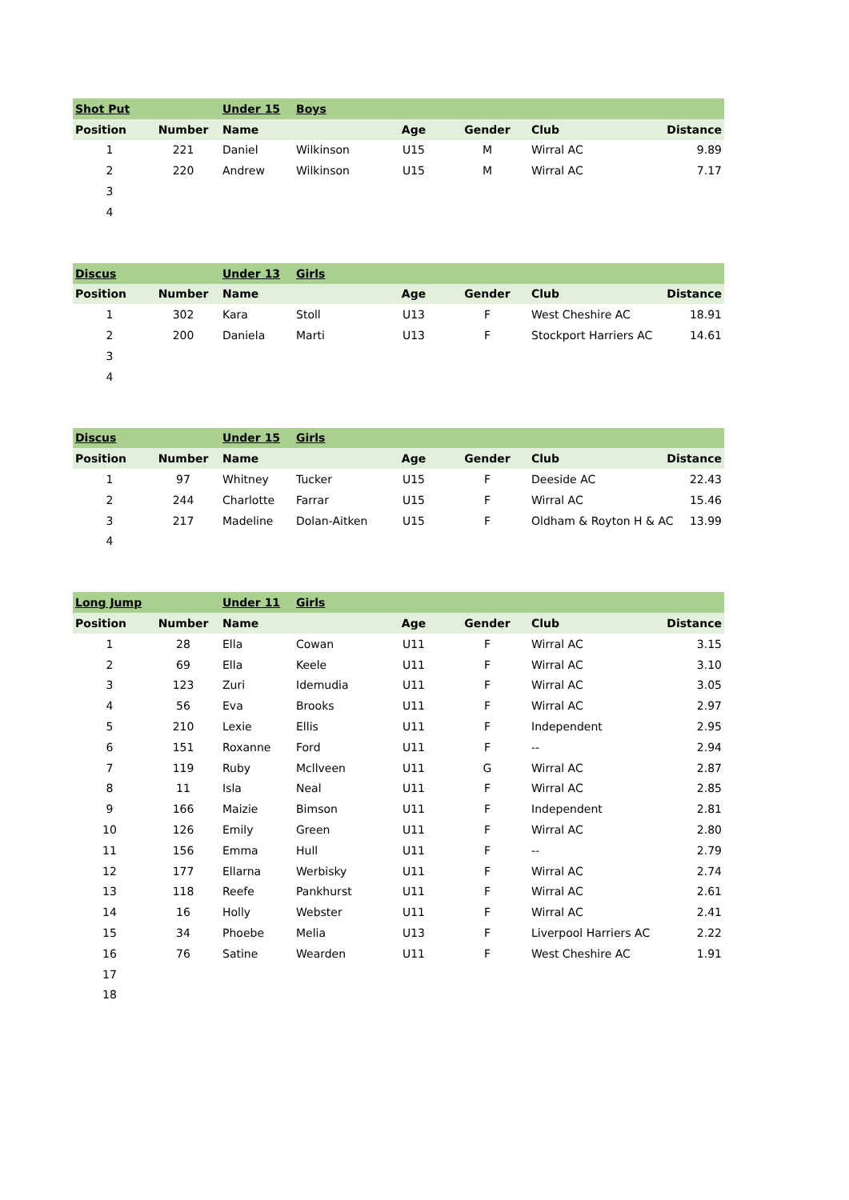| Shot Put | | Under 15 | Boys | | | | |
| Position | Number | Name | | Age | Gender | Club | Distance |
| 1 | 221 | Daniel | Wilkinson | U15 | M | Wirral AC | 9.89 |
| 2 | 220 | Andrew | Wilkinson | U15 | M | Wirral AC | 7.17 |
| 3 | | | | | | | |
| 4 | | | | | | | |
| Discus | | Under 13 | Girls | | | | |
| Position | Number | Name | | Age | Gender | Club | Distance |
| 1 | 302 | Kara | Stoll | U13 | F | West Cheshire AC | 18.91 |
| 2 | 200 | Daniela | Marti | U13 | F | Stockport Harriers AC | 14.61 |
| 3 | | | | | | | |
| 4 | | | | | | | |
| Discus | | Under 15 | Girls | | | | |
| Position | Number | Name | | Age | Gender | Club | Distance |
| 1 | 97 | Whitney | Tucker | U15 | F | Deeside AC | 22.43 |
| 2 | 244 | Charlotte | Farrar | U15 | F | Wirral AC | 15.46 |
| 3 | 217 | Madeline | Dolan-Aitken | U15 | F | Oldham & Royton H & AC | 13.99 |
| 4 | | | | | | | |
| Long Jump | | Under 11 | Girls | | | | |
| Position | Number | Name | | Age | Gender | Club | Distance |
| 1 | 28 | Ella | Cowan | U11 | F | Wirral AC | 3.15 |
| 2 | 69 | Ella | Keele | U11 | F | Wirral AC | 3.10 |
| 3 | 123 | Zuri | Idemudia | U11 | F | Wirral AC | 3.05 |
| 4 | 56 | Eva | Brooks | U11 | F | Wirral AC | 2.97 |
| 5 | 210 | Lexie | Ellis | U11 | F | Independent | 2.95 |
| 6 | 151 | Roxanne | Ford | U11 | F | -- | 2.94 |
| 7 | 119 | Ruby | Mcllveen | U11 | G | Wirral AC | 2.87 |
| 8 | 11 | Isla | Neal | U11 | F | Wirral AC | 2.85 |
| 9 | 166 | Maizie | Bimson | U11 | F | Independent | 2.81 |
| 10 | 126 | Emily | Green | U11 | F | Wirral AC | 2.80 |
| 11 | 156 | Emma | Hull | U11 | F | -- | 2.79 |
| 12 | 177 | Ellarna | Werbisky | U11 | F | Wirral AC | 2.74 |
| 13 | 118 | Reefe | Pankhurst | U11 | F | Wirral AC | 2.61 |
| 14 | 16 | Holly | Webster | U11 | F | Wirral AC | 2.41 |
| 15 | 34 | Phoebe | Melia | U13 | F | Liverpool Harriers AC | 2.22 |
| 16 | 76 | Satine | Wearden | U11 | F | West Cheshire AC | 1.91 |
| 17 | | | | | | | |
| 18 | | | | | | | |